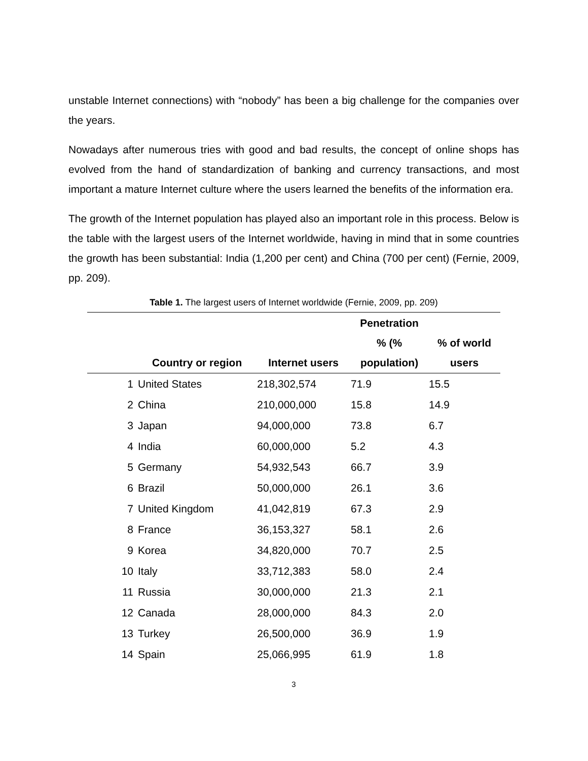unstable Internet connections) with “nobody” has been a big challenge for the companies over the years.
Nowadays after numerous tries with good and bad results, the concept of online shops has evolved from the hand of standardization of banking and currency transactions, and most important a mature Internet culture where the users learned the benefits of the information era.
The growth of the Internet population has played also an important role in this process. Below is the table with the largest users of the Internet worldwide, having in mind that in some countries the growth has been substantial: India (1,200 per cent) and China (700 per cent) (Fernie, 2009, pp. 209).
Table 1. The largest users of Internet worldwide (Fernie, 2009, pp. 209)
| | Country or region | Internet users | Penetration % (% population) | % of world users |
| --- | --- | --- | --- | --- |
| 1 | United States | 218,302,574 | 71.9 | 15.5 |
| 2 | China | 210,000,000 | 15.8 | 14.9 |
| 3 | Japan | 94,000,000 | 73.8 | 6.7 |
| 4 | India | 60,000,000 | 5.2 | 4.3 |
| 5 | Germany | 54,932,543 | 66.7 | 3.9 |
| 6 | Brazil | 50,000,000 | 26.1 | 3.6 |
| 7 | United Kingdom | 41,042,819 | 67.3 | 2.9 |
| 8 | France | 36,153,327 | 58.1 | 2.6 |
| 9 | Korea | 34,820,000 | 70.7 | 2.5 |
| 10 | Italy | 33,712,383 | 58.0 | 2.4 |
| 11 | Russia | 30,000,000 | 21.3 | 2.1 |
| 12 | Canada | 28,000,000 | 84.3 | 2.0 |
| 13 | Turkey | 26,500,000 | 36.9 | 1.9 |
| 14 | Spain | 25,066,995 | 61.9 | 1.8 |
3